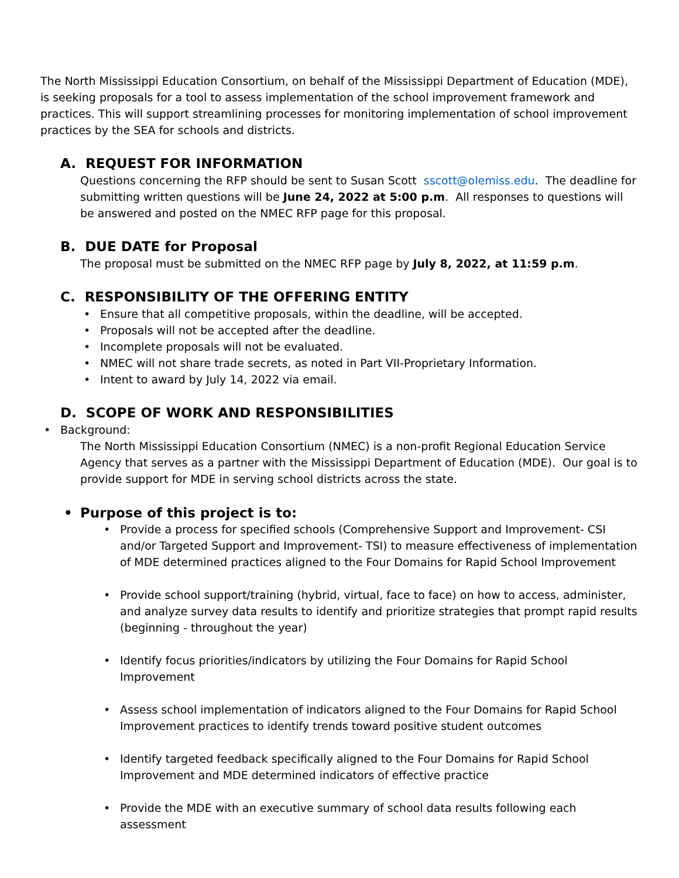The North Mississippi Education Consortium, on behalf of the Mississippi Department of Education (MDE), is seeking proposals for a tool to assess implementation of the school improvement framework and practices. This will support streamlining processes for monitoring implementation of school improvement practices by the SEA for schools and districts.
A. REQUEST FOR INFORMATION
Questions concerning the RFP should be sent to Susan Scott sscott@olemiss.edu. The deadline for submitting written questions will be June 24, 2022 at 5:00 p.m. All responses to questions will be answered and posted on the NMEC RFP page for this proposal.
B. DUE DATE for Proposal
The proposal must be submitted on the NMEC RFP page by July 8, 2022, at 11:59 p.m.
C. RESPONSIBILITY OF THE OFFERING ENTITY
• Ensure that all competitive proposals, within the deadline, will be accepted.
• Proposals will not be accepted after the deadline.
• Incomplete proposals will not be evaluated.
• NMEC will not share trade secrets, as noted in Part VII-Proprietary Information.
• Intent to award by July 14, 2022 via email.
D. SCOPE OF WORK AND RESPONSIBILITIES
• Background:
The North Mississippi Education Consortium (NMEC) is a non-profit Regional Education Service Agency that serves as a partner with the Mississippi Department of Education (MDE). Our goal is to provide support for MDE in serving school districts across the state.
• Purpose of this project is to:
• Provide a process for specified schools (Comprehensive Support and Improvement- CSI and/or Targeted Support and Improvement- TSI) to measure effectiveness of implementation of MDE determined practices aligned to the Four Domains for Rapid School Improvement
• Provide school support/training (hybrid, virtual, face to face) on how to access, administer, and analyze survey data results to identify and prioritize strategies that prompt rapid results (beginning - throughout the year)
• Identify focus priorities/indicators by utilizing the Four Domains for Rapid School Improvement
• Assess school implementation of indicators aligned to the Four Domains for Rapid School Improvement practices to identify trends toward positive student outcomes
• Identify targeted feedback specifically aligned to the Four Domains for Rapid School Improvement and MDE determined indicators of effective practice
• Provide the MDE with an executive summary of school data results following each assessment